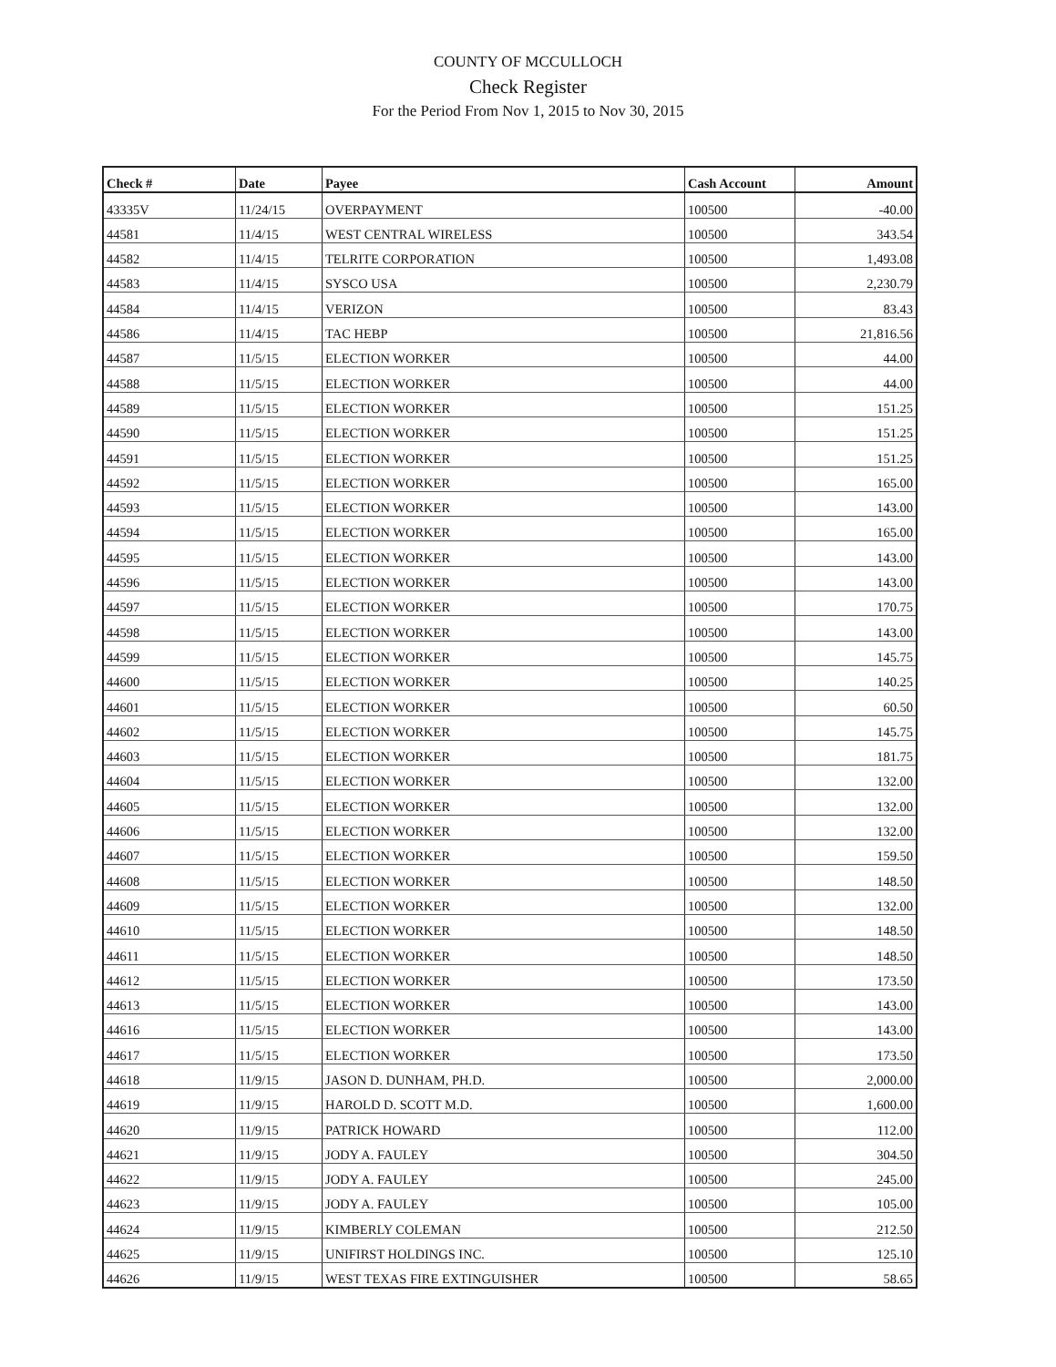COUNTY OF MCCULLOCH
Check Register
For the Period From Nov 1, 2015 to Nov 30, 2015
| Check # | Date | Payee | Cash Account | Amount |
| --- | --- | --- | --- | --- |
| 43335V | 11/24/15 | OVERPAYMENT | 100500 | -40.00 |
| 44581 | 11/4/15 | WEST CENTRAL WIRELESS | 100500 | 343.54 |
| 44582 | 11/4/15 | TELRITE CORPORATION | 100500 | 1,493.08 |
| 44583 | 11/4/15 | SYSCO USA | 100500 | 2,230.79 |
| 44584 | 11/4/15 | VERIZON | 100500 | 83.43 |
| 44586 | 11/4/15 | TAC HEBP | 100500 | 21,816.56 |
| 44587 | 11/5/15 | ELECTION WORKER | 100500 | 44.00 |
| 44588 | 11/5/15 | ELECTION WORKER | 100500 | 44.00 |
| 44589 | 11/5/15 | ELECTION WORKER | 100500 | 151.25 |
| 44590 | 11/5/15 | ELECTION WORKER | 100500 | 151.25 |
| 44591 | 11/5/15 | ELECTION WORKER | 100500 | 151.25 |
| 44592 | 11/5/15 | ELECTION WORKER | 100500 | 165.00 |
| 44593 | 11/5/15 | ELECTION WORKER | 100500 | 143.00 |
| 44594 | 11/5/15 | ELECTION WORKER | 100500 | 165.00 |
| 44595 | 11/5/15 | ELECTION WORKER | 100500 | 143.00 |
| 44596 | 11/5/15 | ELECTION WORKER | 100500 | 143.00 |
| 44597 | 11/5/15 | ELECTION WORKER | 100500 | 170.75 |
| 44598 | 11/5/15 | ELECTION WORKER | 100500 | 143.00 |
| 44599 | 11/5/15 | ELECTION WORKER | 100500 | 145.75 |
| 44600 | 11/5/15 | ELECTION WORKER | 100500 | 140.25 |
| 44601 | 11/5/15 | ELECTION WORKER | 100500 | 60.50 |
| 44602 | 11/5/15 | ELECTION WORKER | 100500 | 145.75 |
| 44603 | 11/5/15 | ELECTION WORKER | 100500 | 181.75 |
| 44604 | 11/5/15 | ELECTION WORKER | 100500 | 132.00 |
| 44605 | 11/5/15 | ELECTION WORKER | 100500 | 132.00 |
| 44606 | 11/5/15 | ELECTION WORKER | 100500 | 132.00 |
| 44607 | 11/5/15 | ELECTION WORKER | 100500 | 159.50 |
| 44608 | 11/5/15 | ELECTION WORKER | 100500 | 148.50 |
| 44609 | 11/5/15 | ELECTION WORKER | 100500 | 132.00 |
| 44610 | 11/5/15 | ELECTION WORKER | 100500 | 148.50 |
| 44611 | 11/5/15 | ELECTION WORKER | 100500 | 148.50 |
| 44612 | 11/5/15 | ELECTION WORKER | 100500 | 173.50 |
| 44613 | 11/5/15 | ELECTION WORKER | 100500 | 143.00 |
| 44616 | 11/5/15 | ELECTION WORKER | 100500 | 143.00 |
| 44617 | 11/5/15 | ELECTION WORKER | 100500 | 173.50 |
| 44618 | 11/9/15 | JASON D. DUNHAM, PH.D. | 100500 | 2,000.00 |
| 44619 | 11/9/15 | HAROLD D. SCOTT M.D. | 100500 | 1,600.00 |
| 44620 | 11/9/15 | PATRICK HOWARD | 100500 | 112.00 |
| 44621 | 11/9/15 | JODY A. FAULEY | 100500 | 304.50 |
| 44622 | 11/9/15 | JODY A. FAULEY | 100500 | 245.00 |
| 44623 | 11/9/15 | JODY A. FAULEY | 100500 | 105.00 |
| 44624 | 11/9/15 | KIMBERLY COLEMAN | 100500 | 212.50 |
| 44625 | 11/9/15 | UNIFIRST HOLDINGS INC. | 100500 | 125.10 |
| 44626 | 11/9/15 | WEST TEXAS FIRE EXTINGUISHER | 100500 | 58.65 |